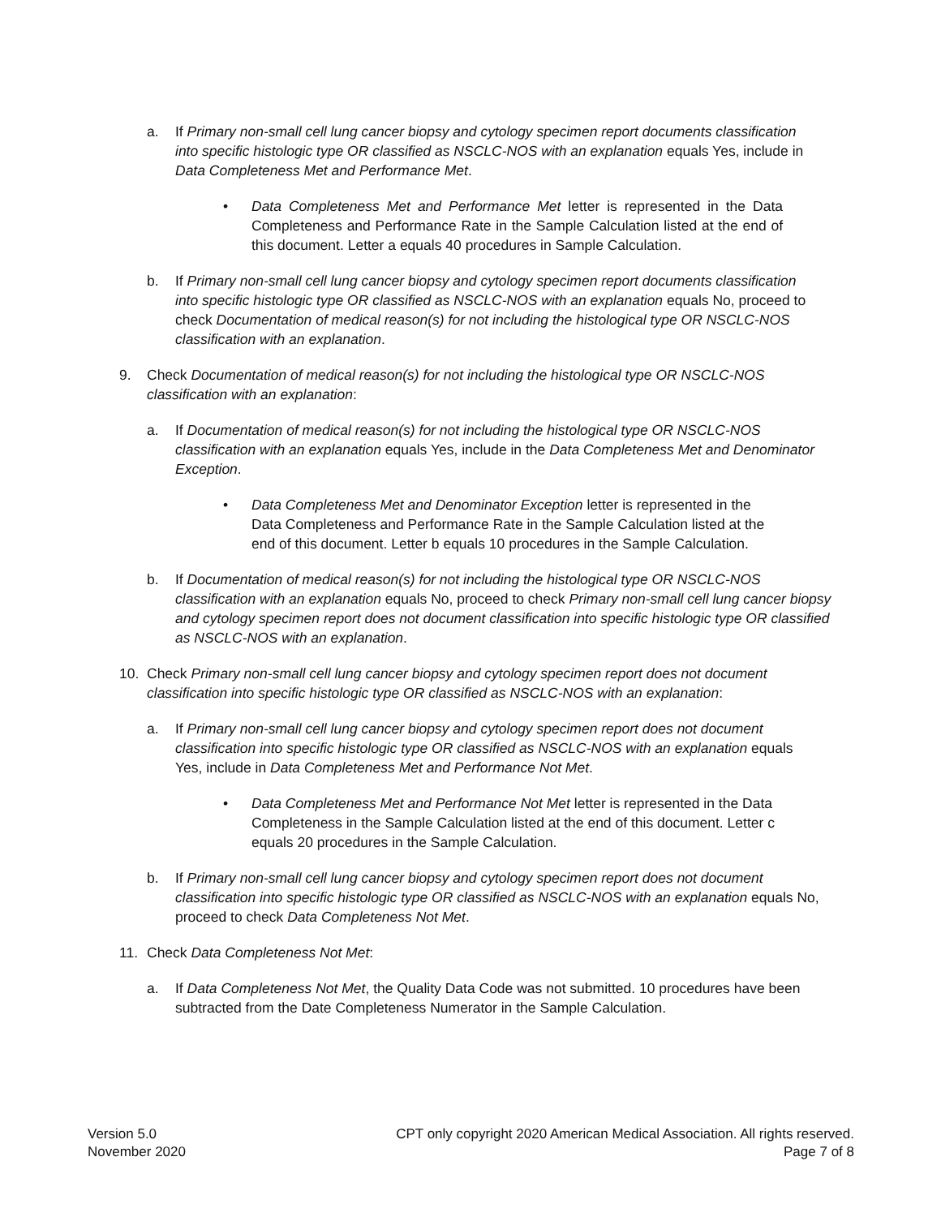a. If Primary non-small cell lung cancer biopsy and cytology specimen report documents classification into specific histologic type OR classified as NSCLC-NOS with an explanation equals Yes, include in Data Completeness Met and Performance Met.
• Data Completeness Met and Performance Met letter is represented in the Data Completeness and Performance Rate in the Sample Calculation listed at the end of this document. Letter a equals 40 procedures in Sample Calculation.
b. If Primary non-small cell lung cancer biopsy and cytology specimen report documents classification into specific histologic type OR classified as NSCLC-NOS with an explanation equals No, proceed to check Documentation of medical reason(s) for not including the histological type OR NSCLC-NOS classification with an explanation.
9. Check Documentation of medical reason(s) for not including the histological type OR NSCLC-NOS classification with an explanation:
a. If Documentation of medical reason(s) for not including the histological type OR NSCLC-NOS classification with an explanation equals Yes, include in the Data Completeness Met and Denominator Exception.
• Data Completeness Met and Denominator Exception letter is represented in the Data Completeness and Performance Rate in the Sample Calculation listed at the end of this document. Letter b equals 10 procedures in the Sample Calculation.
b. If Documentation of medical reason(s) for not including the histological type OR NSCLC-NOS classification with an explanation equals No, proceed to check Primary non-small cell lung cancer biopsy and cytology specimen report does not document classification into specific histologic type OR classified as NSCLC-NOS with an explanation.
10. Check Primary non-small cell lung cancer biopsy and cytology specimen report does not document classification into specific histologic type OR classified as NSCLC-NOS with an explanation:
a. If Primary non-small cell lung cancer biopsy and cytology specimen report does not document classification into specific histologic type OR classified as NSCLC-NOS with an explanation equals Yes, include in Data Completeness Met and Performance Not Met.
• Data Completeness Met and Performance Not Met letter is represented in the Data Completeness in the Sample Calculation listed at the end of this document. Letter c equals 20 procedures in the Sample Calculation.
b. If Primary non-small cell lung cancer biopsy and cytology specimen report does not document classification into specific histologic type OR classified as NSCLC-NOS with an explanation equals No, proceed to check Data Completeness Not Met.
11. Check Data Completeness Not Met:
a. If Data Completeness Not Met, the Quality Data Code was not submitted. 10 procedures have been subtracted from the Date Completeness Numerator in the Sample Calculation.
Version 5.0
November 2020
CPT only copyright 2020 American Medical Association. All rights reserved.
Page 7 of 8